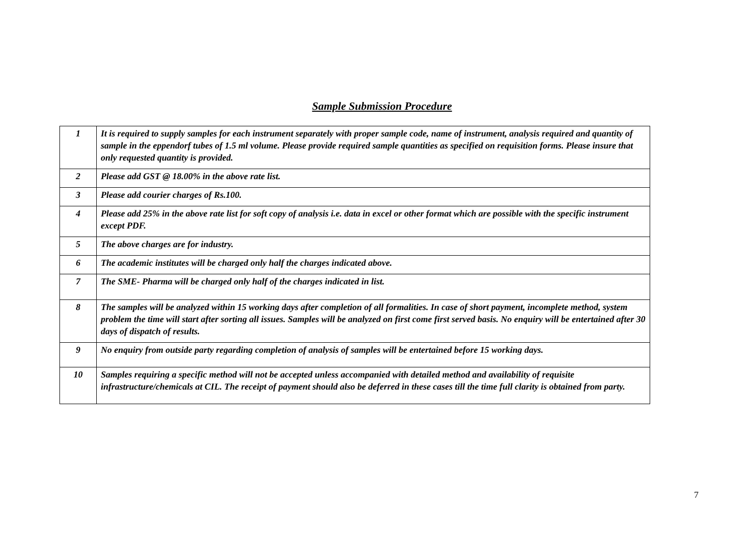Sample Submission Procedure
| 1 | It is required to supply samples for each instrument separately with proper sample code, name of instrument, analysis required and quantity of sample in the eppendorf tubes of 1.5 ml volume. Please provide required sample quantities as specified on requisition forms. Please insure that only requested quantity is provided. |
| 2 | Please add GST @ 18.00% in the above rate list. |
| 3 | Please add courier charges of Rs.100. |
| 4 | Please add 25% in the above rate list for soft copy of analysis i.e. data in excel or other format which are possible with the specific instrument except PDF. |
| 5 | The above charges are for industry. |
| 6 | The academic institutes will be charged only half the charges indicated above. |
| 7 | The SME- Pharma will be charged only half of the charges indicated in list. |
| 8 | The samples will be analyzed within 15 working days after completion of all formalities. In case of short payment, incomplete method, system problem the time will start after sorting all issues. Samples will be analyzed on first come first served basis. No enquiry will be entertained after 30 days of dispatch of results. |
| 9 | No enquiry from outside party regarding completion of analysis of samples will be entertained before 15 working days. |
| 10 | Samples requiring a specific method will not be accepted unless accompanied with detailed method and availability of requisite infrastructure/chemicals at CIL. The receipt of payment should also be deferred in these cases till the time full clarity is obtained from party. |
7